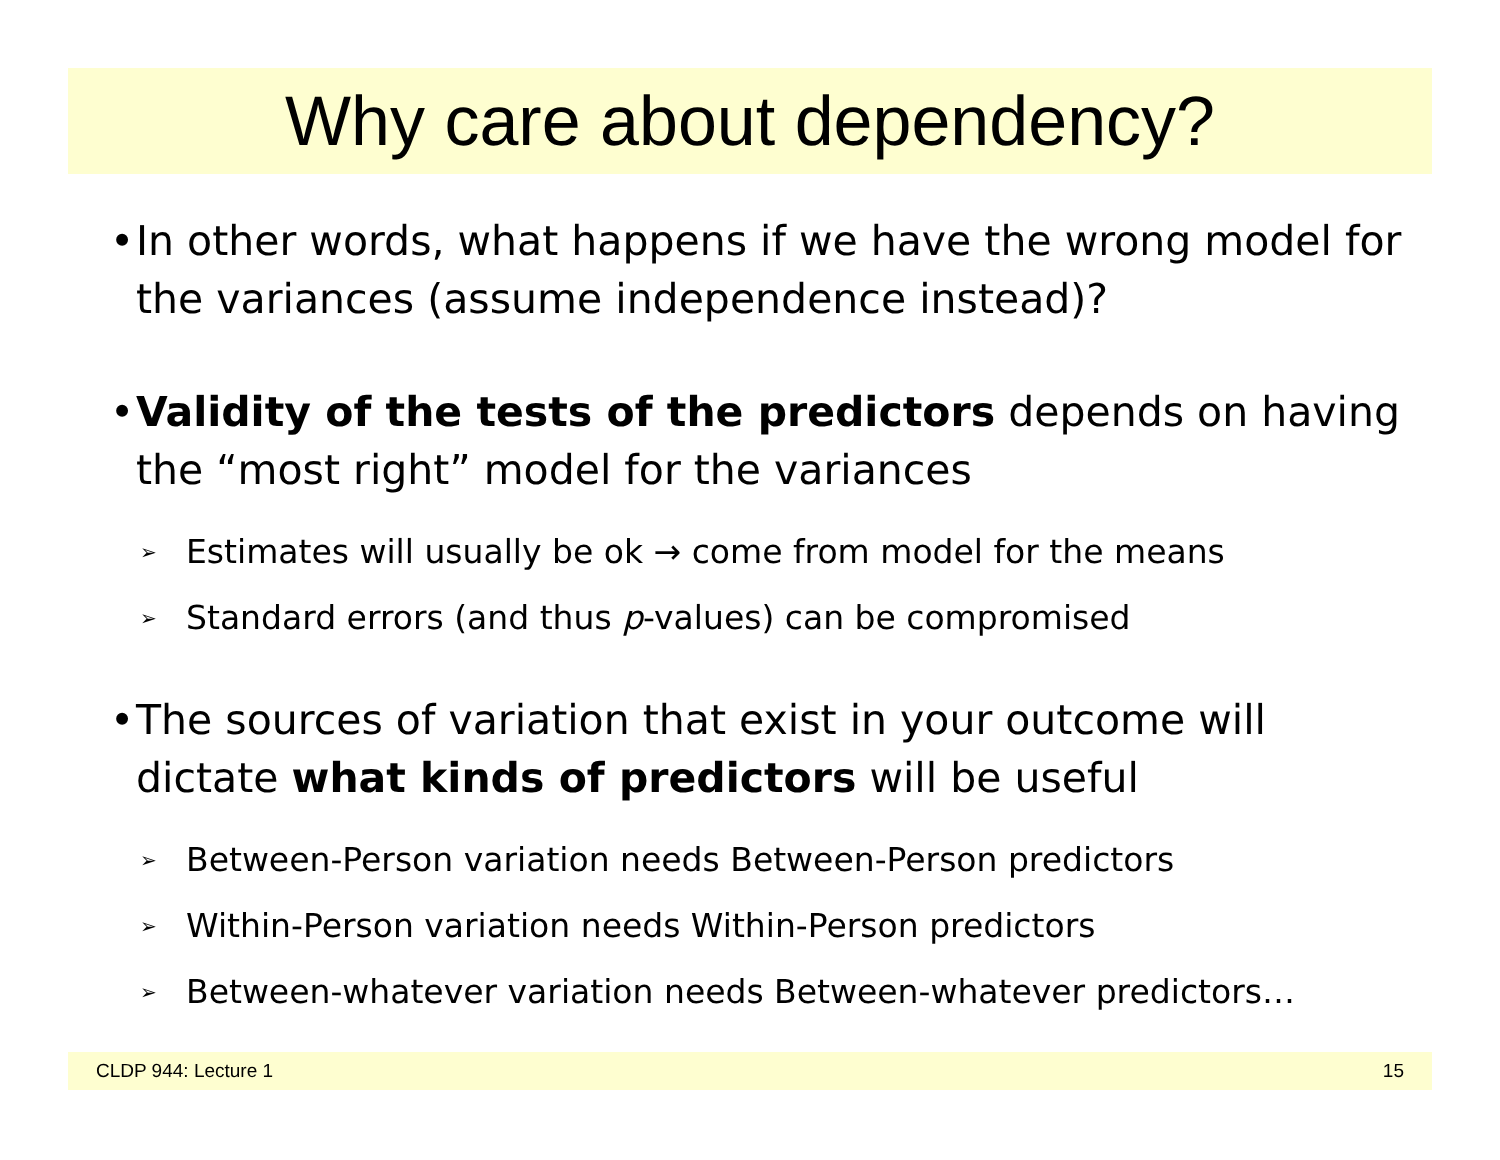Why care about dependency?
• In other words, what happens if we have the wrong model for the variances (assume independence instead)?
• Validity of the tests of the predictors depends on having the “most right” model for the variances
➢ Estimates will usually be ok → come from model for the means
➢ Standard errors (and thus p-values) can be compromised
• The sources of variation that exist in your outcome will dictate what kinds of predictors will be useful
➢ Between-Person variation needs Between-Person predictors
➢ Within-Person variation needs Within-Person predictors
➢ Between-whatever variation needs Between-whatever predictors…
CLDP 944: Lecture 1 15